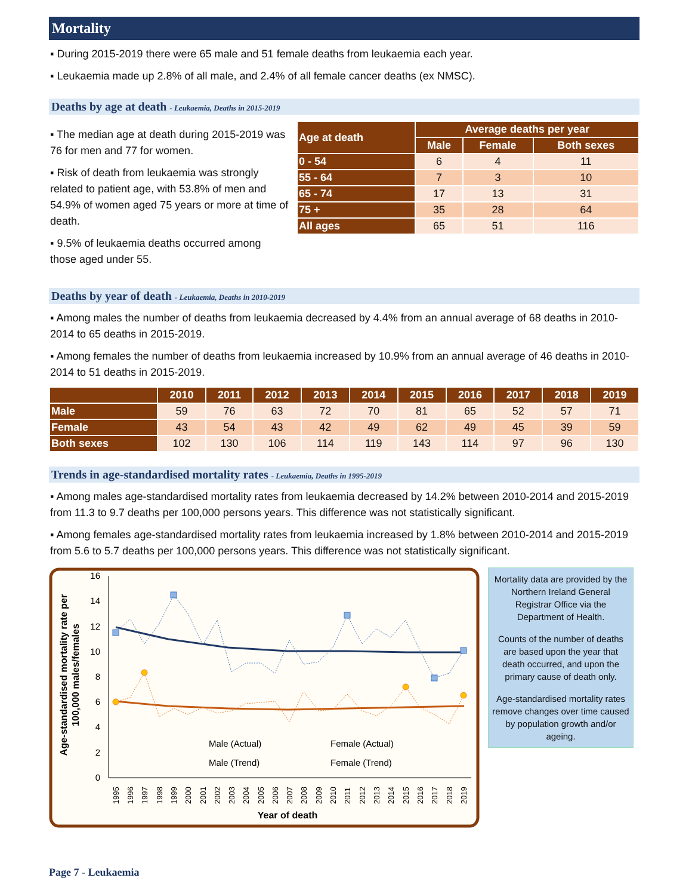Mortality
▪ During 2015-2019 there were 65 male and 51 female deaths from leukaemia each year.
▪ Leukaemia made up 2.8% of all male, and 2.4% of all female cancer deaths (ex NMSC).
Deaths by age at death - Leukaemia, Deaths in 2015-2019
▪ The median age at death during 2015-2019 was 76 for men and 77 for women.
▪ Risk of death from leukaemia was strongly related to patient age, with 53.8% of men and 54.9% of women aged 75 years or more at time of death.
▪ 9.5% of leukaemia deaths occurred among those aged under 55.
| Age at death | Average deaths per year | | |
| --- | --- | --- | --- |
| | Male | Female | Both sexes |
| 0 - 54 | 6 | 4 | 11 |
| 55 - 64 | 7 | 3 | 10 |
| 65 - 74 | 17 | 13 | 31 |
| 75 + | 35 | 28 | 64 |
| All ages | 65 | 51 | 116 |
Deaths by year of death - Leukaemia, Deaths in 2010-2019
▪ Among males the number of deaths from leukaemia decreased by 4.4% from an annual average of 68 deaths in 2010-2014 to 65 deaths in 2015-2019.
▪ Among females the number of deaths from leukaemia increased by 10.9% from an annual average of 46 deaths in 2010-2014 to 51 deaths in 2015-2019.
| | 2010 | 2011 | 2012 | 2013 | 2014 | 2015 | 2016 | 2017 | 2018 | 2019 |
| --- | --- | --- | --- | --- | --- | --- | --- | --- | --- | --- |
| Male | 59 | 76 | 63 | 72 | 70 | 81 | 65 | 52 | 57 | 71 |
| Female | 43 | 54 | 43 | 42 | 49 | 62 | 49 | 45 | 39 | 59 |
| Both sexes | 102 | 130 | 106 | 114 | 119 | 143 | 114 | 97 | 96 | 130 |
Trends in age-standardised mortality rates - Leukaemia, Deaths in 1995-2019
▪ Among males age-standardised mortality rates from leukaemia decreased by 14.2% between 2010-2014 and 2015-2019 from 11.3 to 9.7 deaths per 100,000 persons years. This difference was not statistically significant.
▪ Among females age-standardised mortality rates from leukaemia increased by 1.8% between 2010-2014 and 2015-2019 from 5.6 to 5.7 deaths per 100,000 persons years. This difference was not statistically significant.
0
2
4
6
8
10
12
14
16
Age-standardised mortality rate per
100,000 males/females
Male (Actual)
Female (Actual)
Male (Trend)
Female (Trend)
Year of death
1995
1996
1997
1998
1999
2000
2001
2002
2003
2004
2005
2006
2007
2008
2009
2010
2011
2012
2013
2014
2015
2016
2017
2018
2019
Mortality data are provided by the Northern Ireland General Registrar Office via the Department of Health.
Counts of the number of deaths are based upon the year that death occurred, and upon the primary cause of death only.
Age-standardised mortality rates remove changes over time caused by population growth and/or ageing.
Page 7 - Leukaemia